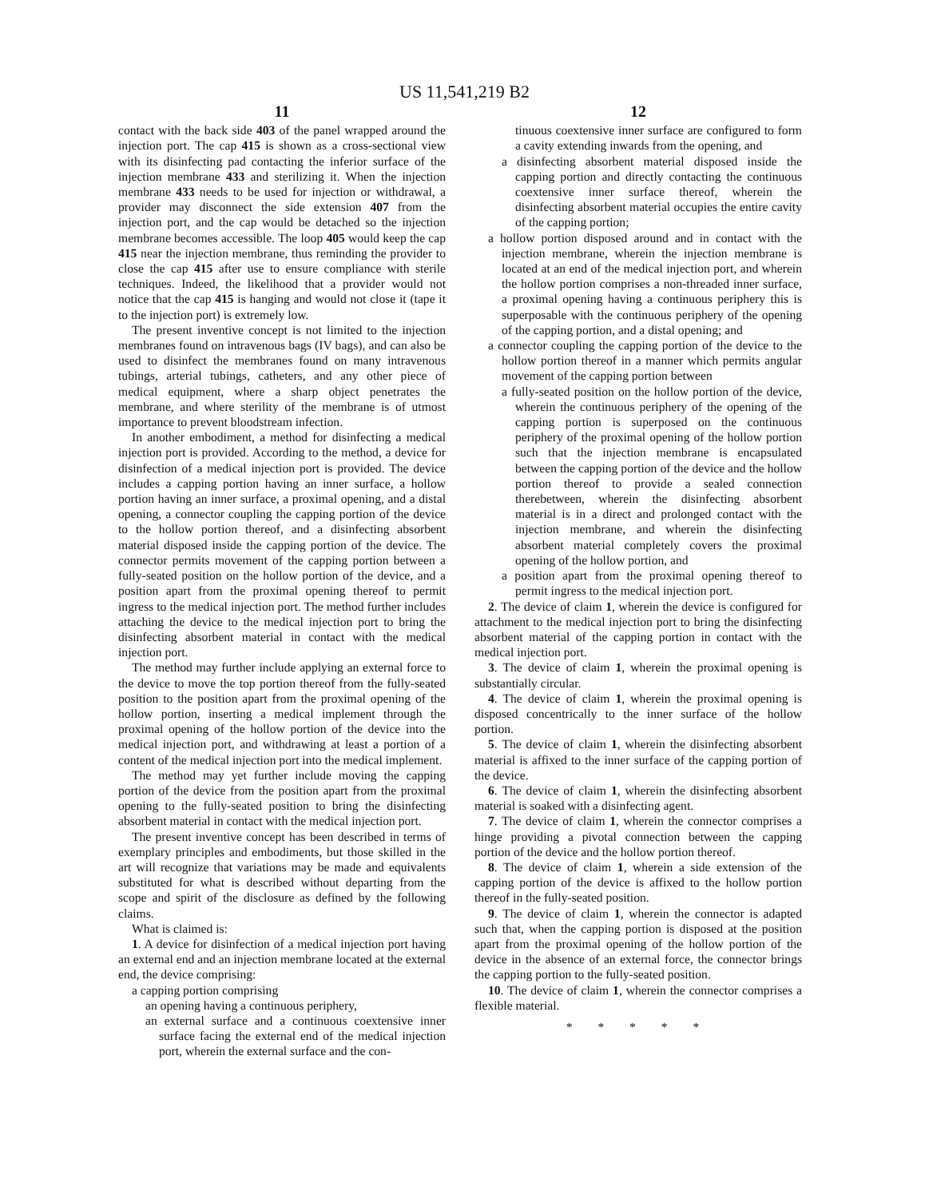US 11,541,219 B2
11
contact with the back side 403 of the panel wrapped around the injection port. The cap 415 is shown as a cross-sectional view with its disinfecting pad contacting the inferior surface of the injection membrane 433 and sterilizing it. When the injection membrane 433 needs to be used for injection or withdrawal, a provider may disconnect the side extension 407 from the injection port, and the cap would be detached so the injection membrane becomes accessible. The loop 405 would keep the cap 415 near the injection membrane, thus reminding the provider to close the cap 415 after use to ensure compliance with sterile techniques. Indeed, the likelihood that a provider would not notice that the cap 415 is hanging and would not close it (tape it to the injection port) is extremely low.
The present inventive concept is not limited to the injection membranes found on intravenous bags (IV bags), and can also be used to disinfect the membranes found on many intravenous tubings, arterial tubings, catheters, and any other piece of medical equipment, where a sharp object penetrates the membrane, and where sterility of the membrane is of utmost importance to prevent bloodstream infection.
In another embodiment, a method for disinfecting a medical injection port is provided. According to the method, a device for disinfection of a medical injection port is provided. The device includes a capping portion having an inner surface, a hollow portion having an inner surface, a proximal opening, and a distal opening, a connector coupling the capping portion of the device to the hollow portion thereof, and a disinfecting absorbent material disposed inside the capping portion of the device. The connector permits movement of the capping portion between a fully-seated position on the hollow portion of the device, and a position apart from the proximal opening thereof to permit ingress to the medical injection port. The method further includes attaching the device to the medical injection port to bring the disinfecting absorbent material in contact with the medical injection port.
The method may further include applying an external force to the device to move the top portion thereof from the fully-seated position to the position apart from the proximal opening of the hollow portion, inserting a medical implement through the proximal opening of the hollow portion of the device into the medical injection port, and withdrawing at least a portion of a content of the medical injection port into the medical implement.
The method may yet further include moving the capping portion of the device from the position apart from the proximal opening to the fully-seated position to bring the disinfecting absorbent material in contact with the medical injection port.
The present inventive concept has been described in terms of exemplary principles and embodiments, but those skilled in the art will recognize that variations may be made and equivalents substituted for what is described without departing from the scope and spirit of the disclosure as defined by the following claims.
What is claimed is:
1. A device for disinfection of a medical injection port having an external end and an injection membrane located at the external end, the device comprising:
a capping portion comprising
an opening having a continuous periphery,
an external surface and a continuous coextensive inner surface facing the external end of the medical injection port, wherein the external surface and the con-
12
tinuous coextensive inner surface are configured to form a cavity extending inwards from the opening, and
a disinfecting absorbent material disposed inside the capping portion and directly contacting the continuous coextensive inner surface thereof, wherein the disinfecting absorbent material occupies the entire cavity of the capping portion;
a hollow portion disposed around and in contact with the injection membrane, wherein the injection membrane is located at an end of the medical injection port, and wherein the hollow portion comprises a non-threaded inner surface, a proximal opening having a continuous periphery this is superposable with the continuous periphery of the opening of the capping portion, and a distal opening; and
a connector coupling the capping portion of the device to the hollow portion thereof in a manner which permits angular movement of the capping portion between
a fully-seated position on the hollow portion of the device, wherein the continuous periphery of the opening of the capping portion is superposed on the continuous periphery of the proximal opening of the hollow portion such that the injection membrane is encapsulated between the capping portion of the device and the hollow portion thereof to provide a sealed connection therebetween, wherein the disinfecting absorbent material is in a direct and prolonged contact with the injection membrane, and wherein the disinfecting absorbent material completely covers the proximal opening of the hollow portion, and
a position apart from the proximal opening thereof to permit ingress to the medical injection port.
2. The device of claim 1, wherein the device is configured for attachment to the medical injection port to bring the disinfecting absorbent material of the capping portion in contact with the medical injection port.
3. The device of claim 1, wherein the proximal opening is substantially circular.
4. The device of claim 1, wherein the proximal opening is disposed concentrically to the inner surface of the hollow portion.
5. The device of claim 1, wherein the disinfecting absorbent material is affixed to the inner surface of the capping portion of the device.
6. The device of claim 1, wherein the disinfecting absorbent material is soaked with a disinfecting agent.
7. The device of claim 1, wherein the connector comprises a hinge providing a pivotal connection between the capping portion of the device and the hollow portion thereof.
8. The device of claim 1, wherein a side extension of the capping portion of the device is affixed to the hollow portion thereof in the fully-seated position.
9. The device of claim 1, wherein the connector is adapted such that, when the capping portion is disposed at the position apart from the proximal opening of the hollow portion of the device in the absence of an external force, the connector brings the capping portion to the fully-seated position.
10. The device of claim 1, wherein the connector comprises a flexible material.
* * * * *